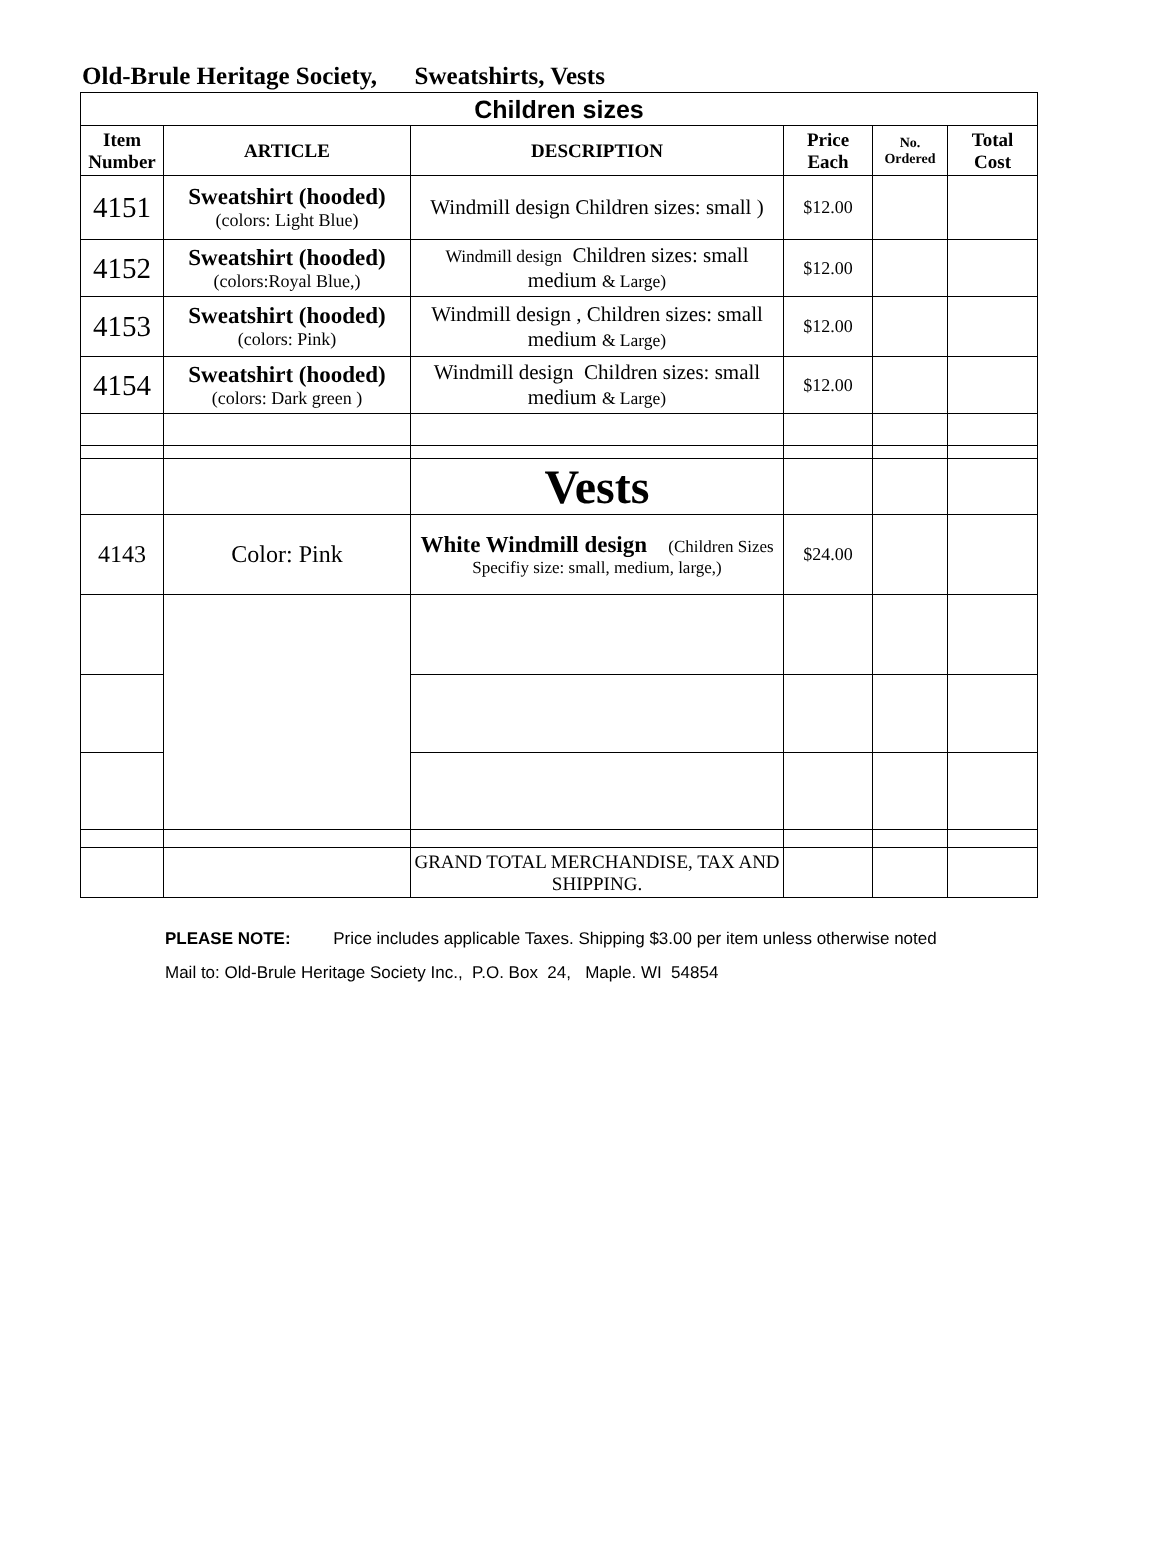Old-Brule Heritage Society, Sweatshirts, Vests
| Children sizes | | | | | |
| Item Number | ARTICLE | DESCRIPTION | Price Each | No. Ordered | Total Cost |
| 4151 | Sweatshirt (hooded) (colors: Light Blue) | Windmill design Children sizes: small ) | $12.00 | | |
| 4152 | Sweatshirt (hooded) (colors:Royal Blue,) | Windmill design Children sizes: small medium & Large) | $12.00 | | |
| 4153 | Sweatshirt (hooded) (colors: Pink) | Windmill design , Children sizes: small medium & Large) | $12.00 | | |
| 4154 | Sweatshirt (hooded) (colors: Dark green ) | Windmill design Children sizes: small medium & Large) | $12.00 | | |
| | | Vests | | | |
| 4143 | Color: Pink | White Windmill design (Children Sizes Specifiy size: small, medium, large,) | $24.00 | | |
| | | GRAND TOTAL MERCHANDISE, TAX AND SHIPPING. | | | |
PLEASE NOTE: Price includes applicable Taxes. Shipping $3.00 per item unless otherwise noted
Mail to: Old-Brule Heritage Society Inc., P.O. Box 24, Maple. WI 54854